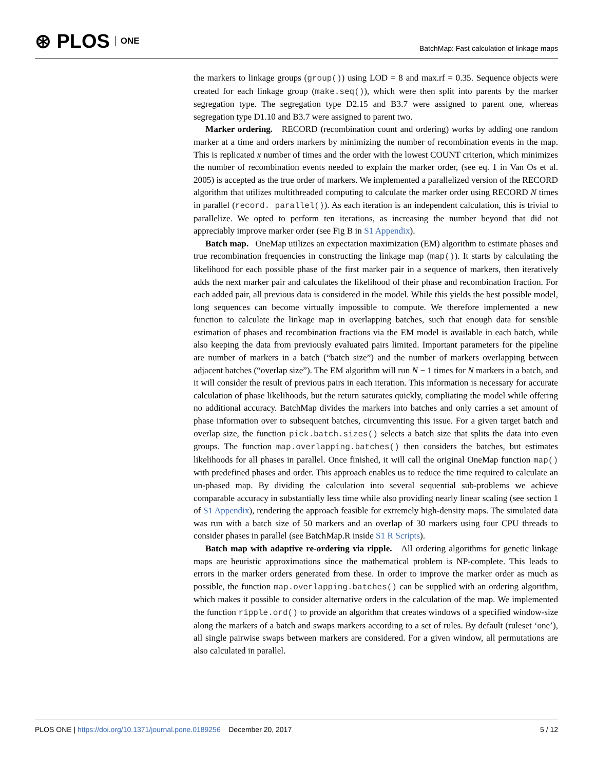⊛ PLOS ONE
BatchMap: Fast calculation of linkage maps
the markers to linkage groups (group()) using LOD = 8 and max.rf = 0.35. Sequence objects were created for each linkage group (make.seq()), which were then split into parents by the marker segregation type. The segregation type D2.15 and B3.7 were assigned to parent one, whereas segregation type D1.10 and B3.7 were assigned to parent two.
Marker ordering. RECORD (recombination count and ordering) works by adding one random marker at a time and orders markers by minimizing the number of recombination events in the map. This is replicated x number of times and the order with the lowest COUNT criterion, which minimizes the number of recombination events needed to explain the marker order, (see eq. 1 in Van Os et al. 2005) is accepted as the true order of markers. We implemented a parallelized version of the RECORD algorithm that utilizes multithreaded computing to calculate the marker order using RECORD N times in parallel (record. parallel()). As each iteration is an independent calculation, this is trivial to parallelize. We opted to perform ten iterations, as increasing the number beyond that did not appreciably improve marker order (see Fig B in S1 Appendix).
Batch map. OneMap utilizes an expectation maximization (EM) algorithm to estimate phases and true recombination frequencies in constructing the linkage map (map()). It starts by calculating the likelihood for each possible phase of the first marker pair in a sequence of markers, then iteratively adds the next marker pair and calculates the likelihood of their phase and recombination fraction. For each added pair, all previous data is considered in the model. While this yields the best possible model, long sequences can become virtually impossible to compute. We therefore implemented a new function to calculate the linkage map in overlapping batches, such that enough data for sensible estimation of phases and recombination fractions via the EM model is available in each batch, while also keeping the data from previously evaluated pairs limited. Important parameters for the pipeline are number of markers in a batch (“batch size”) and the number of markers overlapping between adjacent batches (“overlap size”). The EM algorithm will run N − 1 times for N markers in a batch, and it will consider the result of previous pairs in each iteration. This information is necessary for accurate calculation of phase likelihoods, but the return saturates quickly, compliating the model while offering no additional accuracy. BatchMap divides the markers into batches and only carries a set amount of phase information over to subsequent batches, circumventing this issue. For a given target batch and overlap size, the function pick.batch.sizes() selects a batch size that splits the data into even groups. The function map.overlapping.batches() then considers the batches, but estimates likelihoods for all phases in parallel. Once finished, it will call the original OneMap function map() with predefined phases and order. This approach enables us to reduce the time required to calculate an un-phased map. By dividing the calculation into several sequential sub-problems we achieve comparable accuracy in substantially less time while also providing nearly linear scaling (see section 1 of S1 Appendix), rendering the approach feasible for extremely high-density maps. The simulated data was run with a batch size of 50 markers and an overlap of 30 markers using four CPU threads to consider phases in parallel (see BatchMap.R inside S1 R Scripts).
Batch map with adaptive re-ordering via ripple. All ordering algorithms for genetic linkage maps are heuristic approximations since the mathematical problem is NP-complete. This leads to errors in the marker orders generated from these. In order to improve the marker order as much as possible, the function map.overlapping.batches() can be supplied with an ordering algorithm, which makes it possible to consider alternative orders in the calculation of the map. We implemented the function ripple.ord() to provide an algorithm that creates windows of a specified window-size along the markers of a batch and swaps markers according to a set of rules. By default (ruleset ‘one’), all single pairwise swaps between markers are considered. For a given window, all permutations are also calculated in parallel.
PLOS ONE | https://doi.org/10.1371/journal.pone.0189256 December 20, 2017
5 / 12